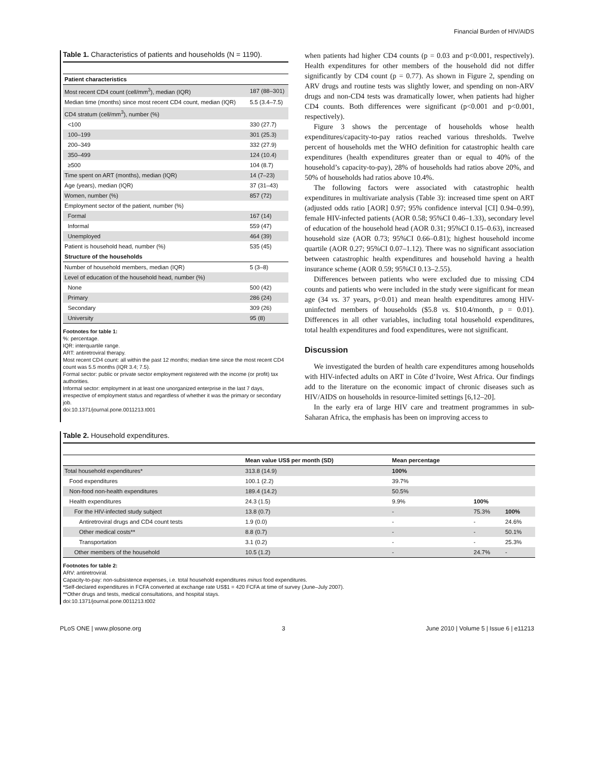Financial Burden of HIV/AIDS
Table 1. Characteristics of patients and households (N = 1190).
| Patient characteristics | |
| --- | --- |
| Most recent CD4 count (cell/mm<sup>3</sup>), median (IQR) | 187 (88–301) |
| Median time (months) since most recent CD4 count, median (IQR) | 5.5 (3.4–7.5) |
| CD4 stratum (cell/mm<sup>3</sup>), number (%) | |
| <100 | 330 (27.7) |
| 100–199 | 301 (25.3) |
| 200–349 | 332 (27.9) |
| 350–499 | 124 (10.4) |
| ≥500 | 104 (8.7) |
| Time spent on ART (months), median (IQR) | 14 (7–23) |
| Age (years), median (IQR) | 37 (31–43) |
| Women, number (%) | 857 (72) |
| Employment sector of the patient, number (%) | |
| Formal | 167 (14) |
| Informal | 559 (47) |
| Unemployed | 464 (39) |
| Patient is household head, number (%) | 535 (45) |
| Structure of the households | |
| Number of household members, median (IQR) | 5 (3–8) |
| Level of education of the household head, number (%) | |
| None | 500 (42) |
| Primary | 286 (24) |
| Secondary | 309 (26) |
| University | 95 (8) |
Footnotes for table 1:
%: percentage.
IQR: interquartile range.
ART: antiretroviral therapy.
Most recent CD4 count: all within the past 12 months; median time since the most recent CD4 count was 5.5 months (IQR 3.4; 7.5).
Formal sector: public or private sector employment registered with the income (or profit) tax authorities.
Informal sector: employment in at least one unorganized enterprise in the last 7 days, irrespective of employment status and regardless of whether it was the primary or secondary job.
doi:10.1371/journal.pone.0011213.t001
when patients had higher CD4 counts (p = 0.03 and p<0.001, respectively). Health expenditures for other members of the household did not differ significantly by CD4 count (p = 0.77). As shown in Figure 2, spending on ARV drugs and routine tests was slightly lower, and spending on non-ARV drugs and non-CD4 tests was dramatically lower, when patients had higher CD4 counts. Both differences were significant (p<0.001 and p<0.001, respectively).
Figure 3 shows the percentage of households whose health expenditures/capacity-to-pay ratios reached various thresholds. Twelve percent of households met the WHO definition for catastrophic health care expenditures (health expenditures greater than or equal to 40% of the household’s capacity-to-pay), 28% of households had ratios above 20%, and 50% of households had ratios above 10.4%.
The following factors were associated with catastrophic health expenditures in multivariate analysis (Table 3): increased time spent on ART (adjusted odds ratio [AOR] 0.97; 95% confidence interval [CI] 0.94–0.99), female HIV-infected patients (AOR 0.58; 95%CI 0.46–1.33), secondary level of education of the household head (AOR 0.31; 95%CI 0.15–0.63), increased household size (AOR 0.73; 95%CI 0.66–0.81); highest household income quartile (AOR 0.27; 95%CI 0.07–1.12). There was no significant association between catastrophic health expenditures and household having a health insurance scheme (AOR 0.59; 95%CI 0.13–2.55).
Differences between patients who were excluded due to missing CD4 counts and patients who were included in the study were significant for mean age (34 vs. 37 years, p<0.01) and mean health expenditures among HIV-uninfected members of households ($5.8 vs. $10.4/month, p = 0.01). Differences in all other variables, including total household expenditures, total health expenditures and food expenditures, were not significant.
Discussion
We investigated the burden of health care expenditures among households with HIV-infected adults on ART in Côte d’Ivoire, West Africa. Our findings add to the literature on the economic impact of chronic diseases such as HIV/AIDS on households in resource-limited settings [6,12–20].
In the early era of large HIV care and treatment programmes in sub-Saharan Africa, the emphasis has been on improving access to
Table 2. Household expenditures.
| | Mean value US$ per month (SD) | Mean percentage | | |
| --- | --- | --- | --- | --- |
| Total household expenditures* | 313.8 (14.9) | 100% | | |
| Food expenditures | 100.1 (2.2) | 39.7% | | |
| Non-food non-health expenditures | 189.4 (14.2) | 50.5% | | |
| Health expenditures | 24.3 (1.5) | 9.9% | 100% | |
| For the HIV-infected study subject | 13.8 (0.7) | - | 75.3% | 100% |
| Antiretroviral drugs and CD4 count tests | 1.9 (0.0) | - | - | 24.6% |
| Other medical costs** | 8.8 (0.7) | - | - | 50.1% |
| Transportation | 3.1 (0.2) | - | - | 25.3% |
| Other members of the household | 10.5 (1.2) | - | 24.7% | - |
Footnotes for table 2:
ARV: antiretroviral.
Capacity-to-pay: non-subsistence expenses, i.e. total household expenditures minus food expenditures.
*Self-declared expenditures in FCFA converted at exchange rate US$1 = 420 FCFA at time of survey (June–July 2007).
**Other drugs and tests, medical consultations, and hospital stays.
doi:10.1371/journal.pone.0011213.t002
PLoS ONE | www.plosone.org 3 June 2010 | Volume 5 | Issue 6 | e11213